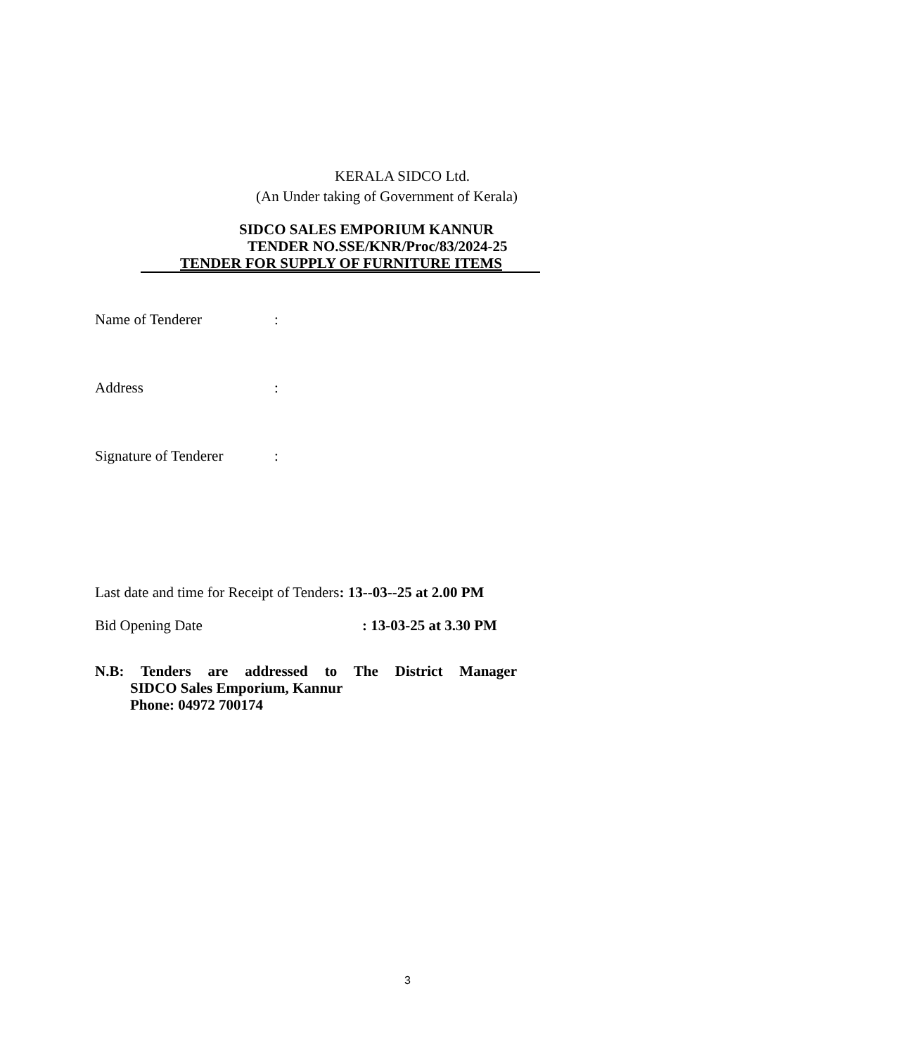KERALA SIDCO Ltd.
(An Under taking of Government of Kerala)
SIDCO SALES EMPORIUM KANNUR
TENDER NO.SSE/KNR/Proc/83/2024-25
TENDER FOR SUPPLY OF FURNITURE ITEMS
Name of Tenderer:
Address:
Signature of Tenderer:
Last date and time for Receipt of Tenders: 13--03--25 at 2.00 PM
Bid Opening Date: 13-03-25 at 3.30 PM
N.B: Tenders are addressed to The District Manager
SIDCO Sales Emporium, Kannur
Phone: 04972 700174
3